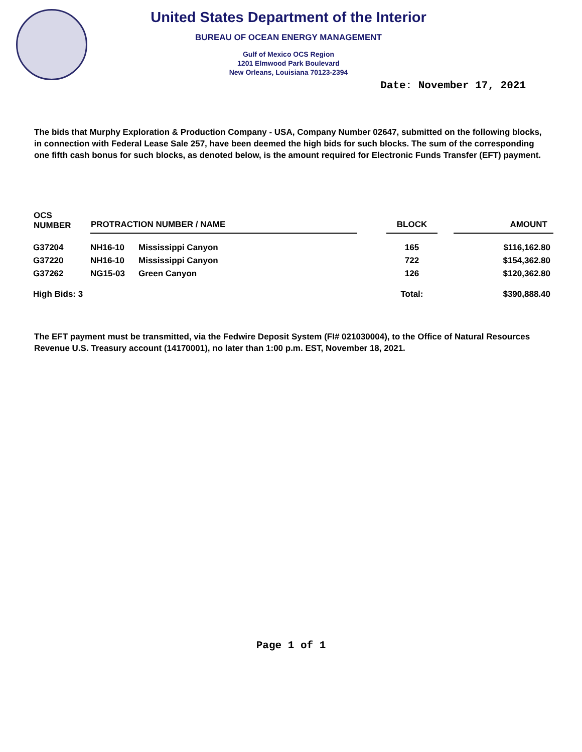United States Department of the Interior
BUREAU OF OCEAN ENERGY MANAGEMENT
Gulf of Mexico OCS Region
1201 Elmwood Park Boulevard
New Orleans, Louisiana 70123-2394
Date: November 17, 2021
The bids that Murphy Exploration & Production Company - USA, Company Number 02647, submitted on the following blocks, in connection with Federal Lease Sale 257, have been deemed the high bids for such blocks. The sum of the corresponding one fifth cash bonus for such blocks, as denoted below, is the amount required for Electronic Funds Transfer (EFT) payment.
| OCS NUMBER | PROTRACTION NUMBER / NAME | | | BLOCK | | AMOUNT |
| --- | --- | --- | --- | --- | --- | --- |
| G37204 | NH16-10 | Mississippi Canyon | | 165 | | $116,162.80 |
| G37220 | NH16-10 | Mississippi Canyon | | 722 | | $154,362.80 |
| G37262 | NG15-03 | Green Canyon | | 126 | | $120,362.80 |
| High Bids: 3 | | | | Total: | | $390,888.40 |
The EFT payment must be transmitted, via the Fedwire Deposit System (FI# 021030004), to the Office of Natural Resources Revenue U.S. Treasury account (14170001), no later than 1:00 p.m. EST, November 18, 2021.
Page 1 of 1